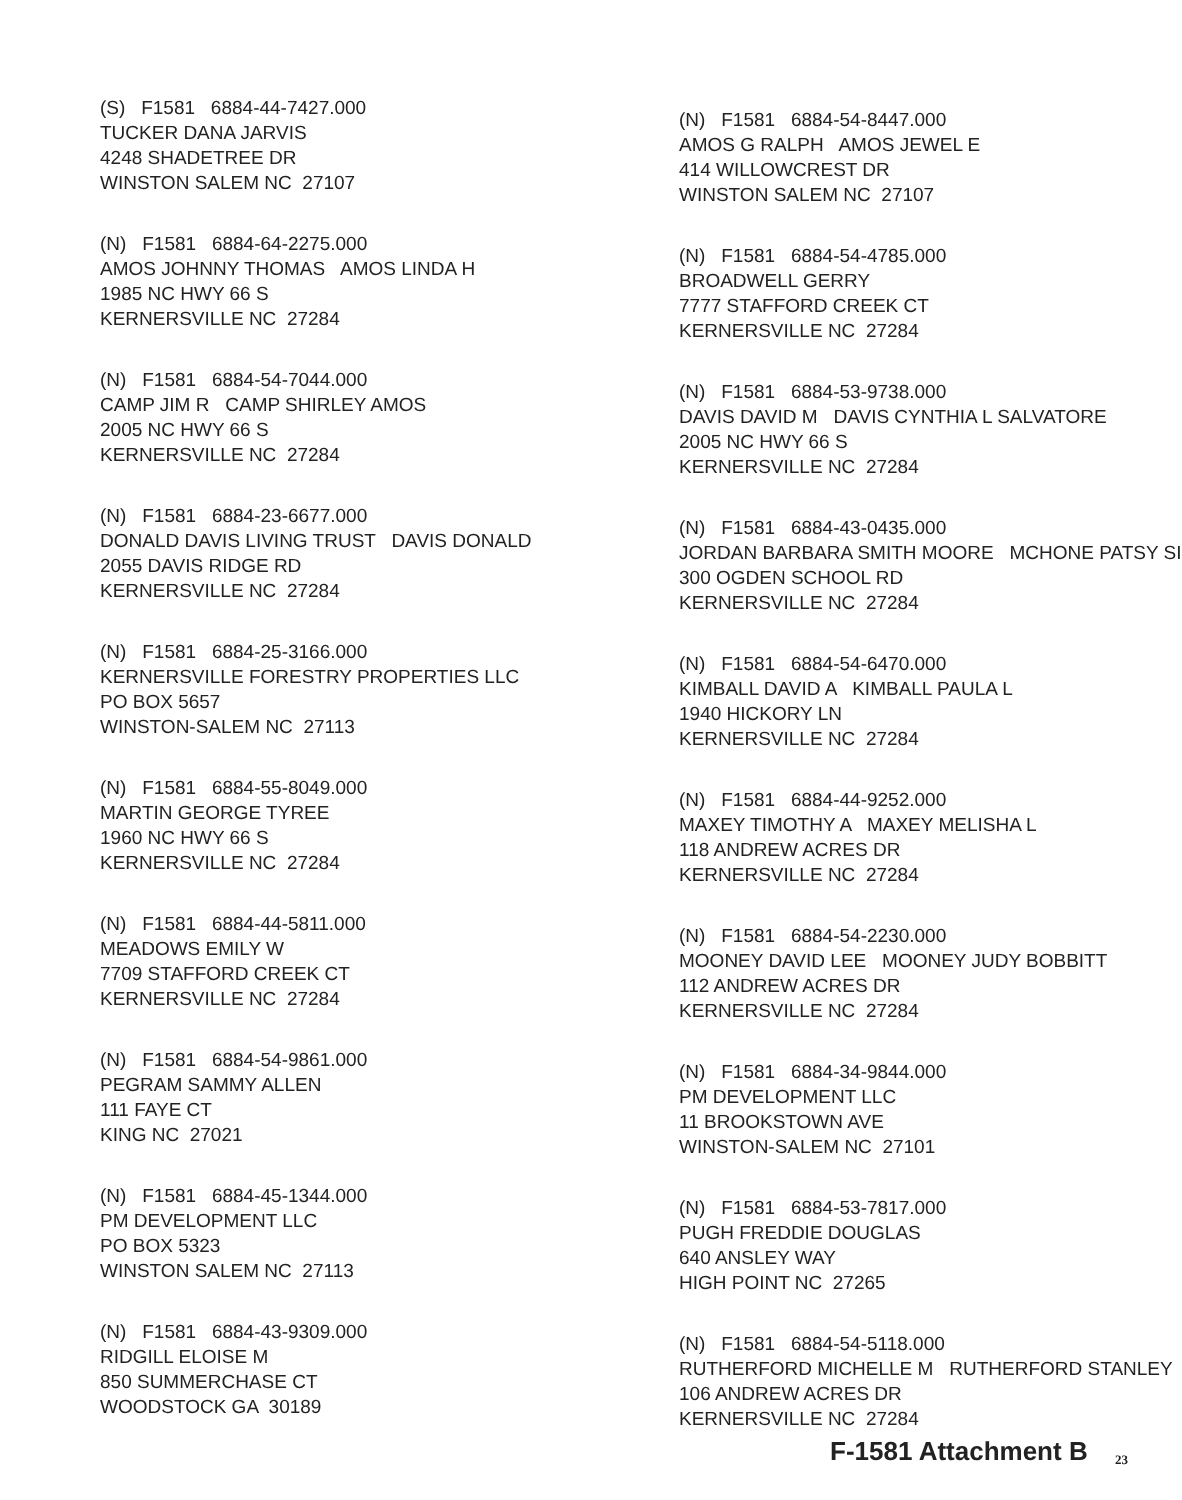(S) F1581 6884-44-7427.000 TUCKER DANA JARVIS 4248 SHADETREE DR WINSTON SALEM NC 27107
(N) F1581 6884-64-2275.000 AMOS JOHNNY THOMAS AMOS LINDA H 1985 NC HWY 66 S KERNERSVILLE NC 27284
(N) F1581 6884-54-7044.000 CAMP JIM R CAMP SHIRLEY AMOS 2005 NC HWY 66 S KERNERSVILLE NC 27284
(N) F1581 6884-23-6677.000 DONALD DAVIS LIVING TRUST DAVIS DONALD 2055 DAVIS RIDGE RD KERNERSVILLE NC 27284
(N) F1581 6884-25-3166.000 KERNERSVILLE FORESTRY PROPERTIES LLC PO BOX 5657 WINSTON-SALEM NC 27113
(N) F1581 6884-55-8049.000 MARTIN GEORGE TYREE 1960 NC HWY 66 S KERNERSVILLE NC 27284
(N) F1581 6884-44-5811.000 MEADOWS EMILY W 7709 STAFFORD CREEK CT KERNERSVILLE NC 27284
(N) F1581 6884-54-9861.000 PEGRAM SAMMY ALLEN 111 FAYE CT KING NC 27021
(N) F1581 6884-45-1344.000 PM DEVELOPMENT LLC PO BOX 5323 WINSTON SALEM NC 27113
(N) F1581 6884-43-9309.000 RIDGILL ELOISE M 850 SUMMERCHASE CT WOODSTOCK GA 30189
(N) F1581 6884-54-8447.000 AMOS G RALPH AMOS JEWEL E 414 WILLOWCREST DR WINSTON SALEM NC 27107
(N) F1581 6884-54-4785.000 BROADWELL GERRY 7777 STAFFORD CREEK CT KERNERSVILLE NC 27284
(N) F1581 6884-53-9738.000 DAVIS DAVID M DAVIS CYNTHIA L SALVATORE 2005 NC HWY 66 S KERNERSVILLE NC 27284
(N) F1581 6884-43-0435.000 JORDAN BARBARA SMITH MOORE MCHONE PATSY SI 300 OGDEN SCHOOL RD KERNERSVILLE NC 27284
(N) F1581 6884-54-6470.000 KIMBALL DAVID A KIMBALL PAULA L 1940 HICKORY LN KERNERSVILLE NC 27284
(N) F1581 6884-44-9252.000 MAXEY TIMOTHY A MAXEY MELISHA L 118 ANDREW ACRES DR KERNERSVILLE NC 27284
(N) F1581 6884-54-2230.000 MOONEY DAVID LEE MOONEY JUDY BOBBITT 112 ANDREW ACRES DR KERNERSVILLE NC 27284
(N) F1581 6884-34-9844.000 PM DEVELOPMENT LLC 11 BROOKSTOWN AVE WINSTON-SALEM NC 27101
(N) F1581 6884-53-7817.000 PUGH FREDDIE DOUGLAS 640 ANSLEY WAY HIGH POINT NC 27265
(N) F1581 6884-54-5118.000 RUTHERFORD MICHELLE M RUTHERFORD STANLEY 106 ANDREW ACRES DR KERNERSVILLE NC 27284
F-1581 Attachment B 23